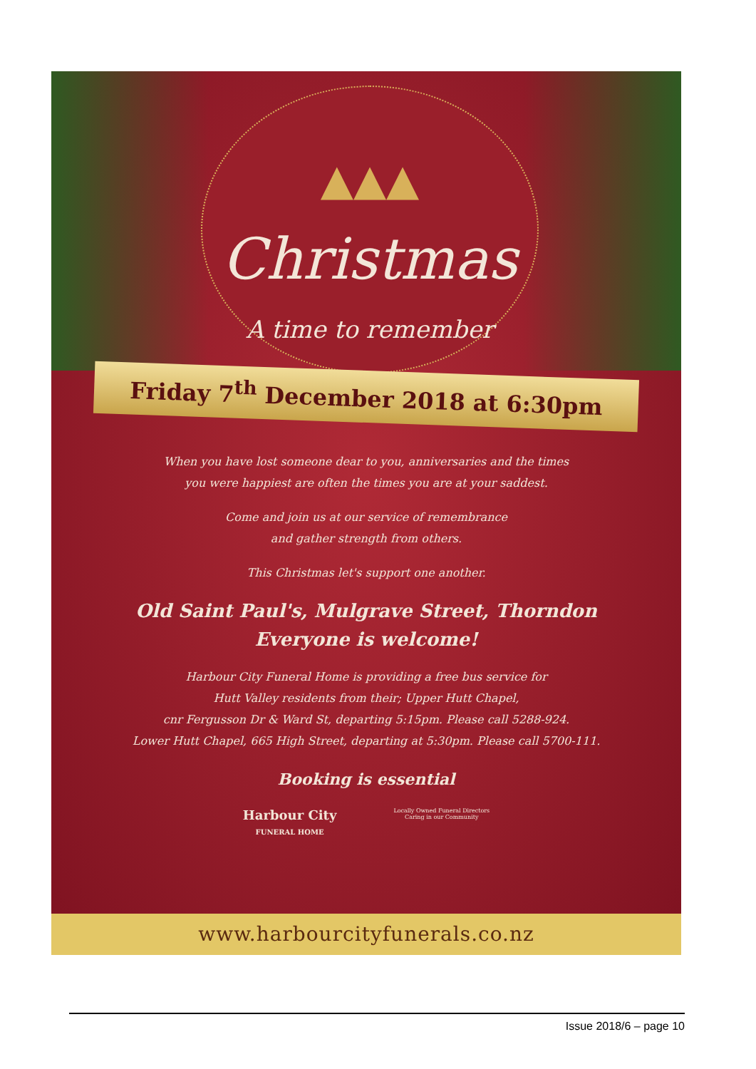▲▲▲
Christmas
A time to remember
Friday 7<sup>th</sup> December 2018 at 6:30pm
When you have lost someone dear to you, anniversaries and the times
you were happiest are often the times you are at your saddest.
Come and join us at our service of remembrance
and gather strength from others.
This Christmas let's support one another.
Old Saint Paul's, Mulgrave Street, Thorndon
Everyone is welcome!
Harbour City Funeral Home is providing a free bus service for
Hutt Valley residents from their; Upper Hutt Chapel,
cnr Fergusson Dr & Ward St, departing 5:15pm. Please call 5288-924.
Lower Hutt Chapel, 665 High Street, departing at 5:30pm. Please call 5700-111.
Booking is essential
Harbour City
FUNERAL HOME
Locally Owned Funeral Directors
Caring in our Community
www.harbourcityfunerals.co.nz
Issue 2018/6 – page 10